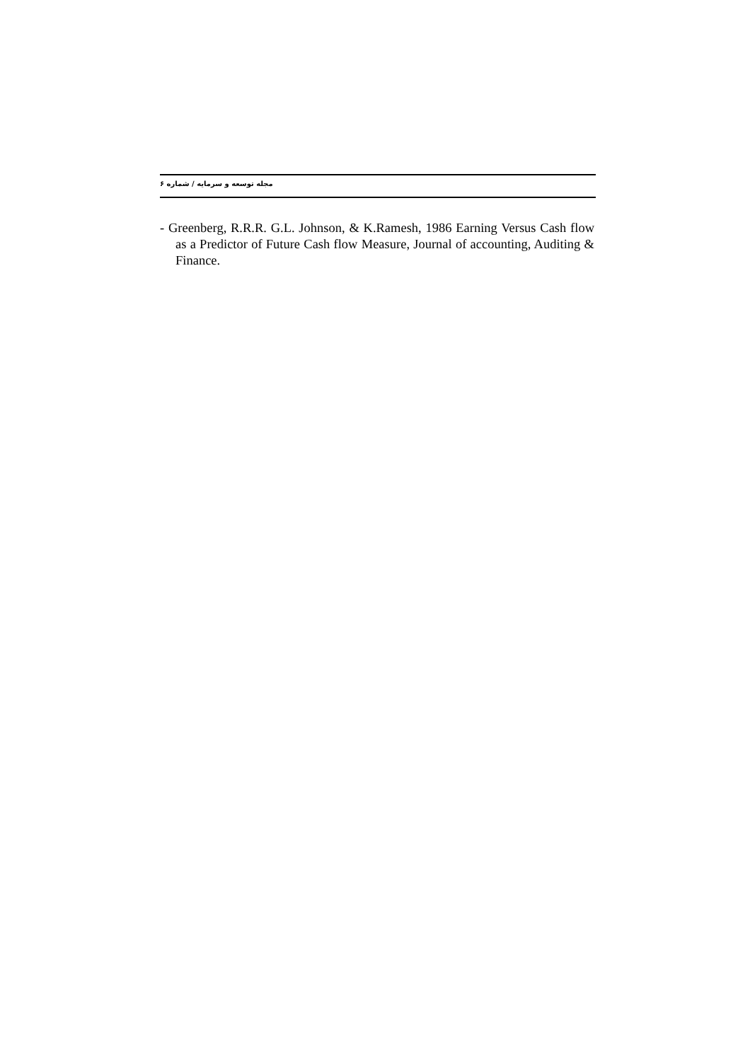مجله توسعه و سرمایه / شماره ۶
- Greenberg, R.R.R. G.L. Johnson, & K.Ramesh, 1986 Earning Versus Cash flow as a Predictor of Future Cash flow Measure, Journal of accounting, Auditing & Finance.